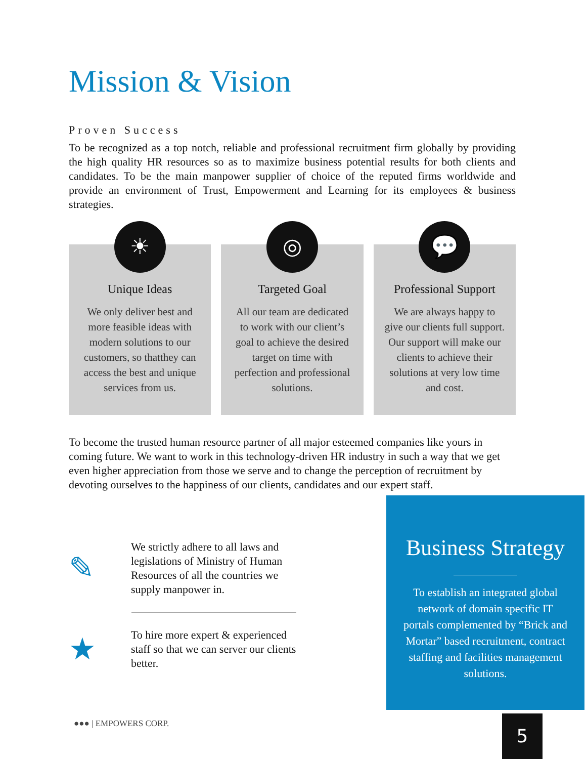Mission & Vision
Proven Success
To be recognized as a top notch, reliable and professional recruitment firm globally by providing the high quality HR resources so as to maximize business potential results for both clients and candidates. To be the main manpower supplier of choice of the reputed firms worldwide and provide an environment of Trust, Empowerment and Learning for its employees & business strategies.
☀
Unique Ideas
We only deliver best and more feasible ideas with modern solutions to our customers, so thatthey can access the best and unique services from us.
◎
Targeted Goal
All our team are dedicated to work with our client’s goal to achieve the desired target on time with perfection and professional solutions.
💬
Professional Support
We are always happy to give our clients full support. Our support will make our clients to achieve their solutions at very low time and cost.
To become the trusted human resource partner of all major esteemed companies like yours in coming future. We want to work in this technology-driven HR industry in such a way that we get even higher appreciation from those we serve and to change the perception of recruitment by devoting ourselves to the happiness of our clients, candidates and our expert staff.
✎ We strictly adhere to all laws and legislations of Ministry of Human Resources of all the countries we supply manpower in.
★ To hire more expert & experienced staff so that we can server our clients better.
Business Strategy
To establish an integrated global network of domain specific IT portals complemented by “Brick and Mortar” based recruitment, contract staffing and facilities management solutions.
●●● | EMPOWERS CORP. 5